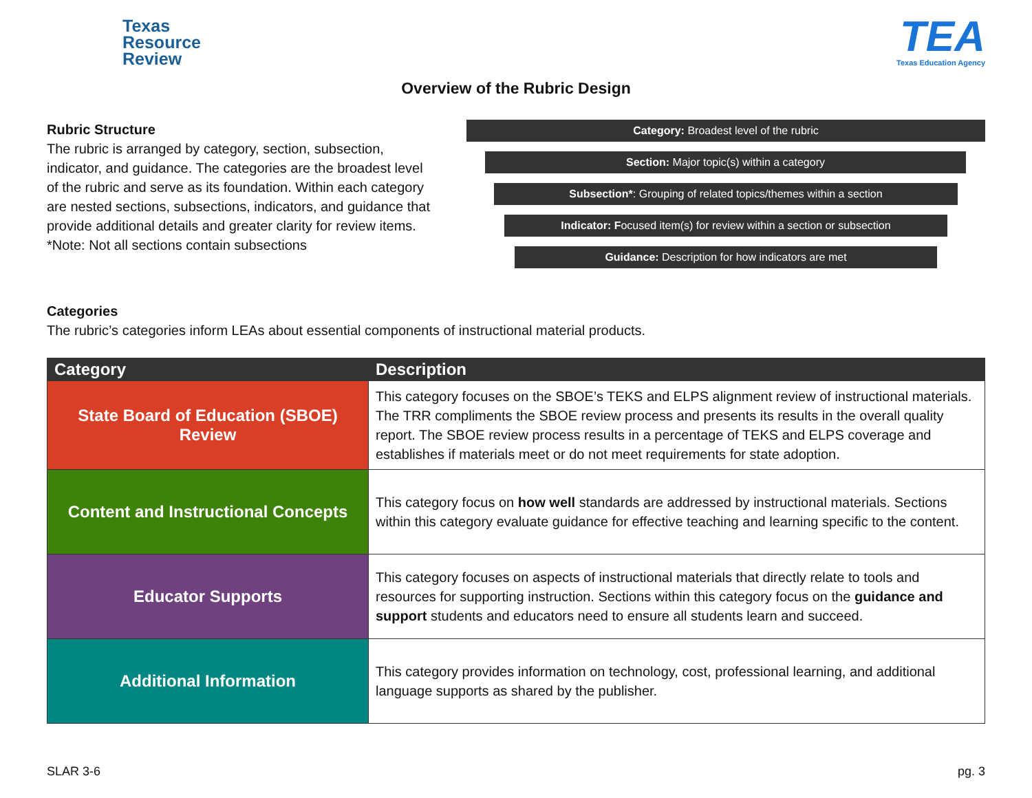Texas
Resource
Review
TEA
Texas Education Agency
Overview of the Rubric Design
Rubric Structure
The rubric is arranged by category, section, subsection, indicator, and guidance. The categories are the broadest level of the rubric and serve as its foundation. Within each category are nested sections, subsections, indicators, and guidance that provide additional details and greater clarity for review items.
*Note: Not all sections contain subsections
Category: Broadest level of the rubric
Section: Major topic(s) within a category
Subsection*: Grouping of related topics/themes within a section
Indicator: Focused item(s) for review within a section or subsection
Guidance: Description for how indicators are met
Categories
The rubric’s categories inform LEAs about essential components of instructional material products.
| Category | Description |
| --- | --- |
| State Board of Education (SBOE) Review | This category focuses on the SBOE’s TEKS and ELPS alignment review of instructional materials. The TRR compliments the SBOE review process and presents its results in the overall quality report. The SBOE review process results in a percentage of TEKS and ELPS coverage and establishes if materials meet or do not meet requirements for state adoption. |
| Content and Instructional Concepts | This category focus on how well standards are addressed by instructional materials. Sections within this category evaluate guidance for effective teaching and learning specific to the content. |
| Educator Supports | This category focuses on aspects of instructional materials that directly relate to tools and resources for supporting instruction. Sections within this category focus on the guidance and support students and educators need to ensure all students learn and succeed. |
| Additional Information | This category provides information on technology, cost, professional learning, and additional language supports as shared by the publisher. |
SLAR 3-6 pg. 3